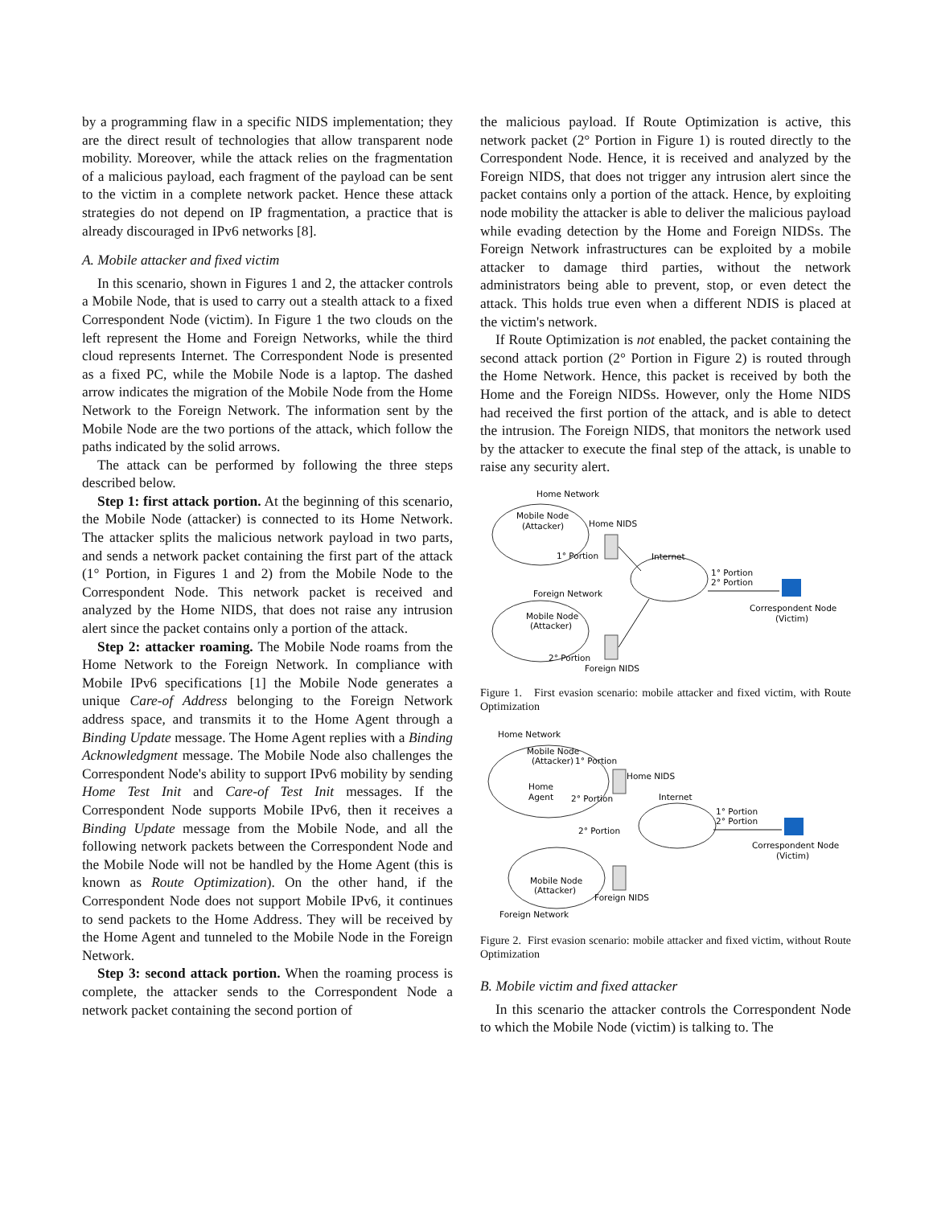by a programming flaw in a specific NIDS implementation; they are the direct result of technologies that allow transparent node mobility. Moreover, while the attack relies on the fragmentation of a malicious payload, each fragment of the payload can be sent to the victim in a complete network packet. Hence these attack strategies do not depend on IP fragmentation, a practice that is already discouraged in IPv6 networks [8].
A. Mobile attacker and fixed victim
In this scenario, shown in Figures 1 and 2, the attacker controls a Mobile Node, that is used to carry out a stealth attack to a fixed Correspondent Node (victim). In Figure 1 the two clouds on the left represent the Home and Foreign Networks, while the third cloud represents Internet. The Correspondent Node is presented as a fixed PC, while the Mobile Node is a laptop. The dashed arrow indicates the migration of the Mobile Node from the Home Network to the Foreign Network. The information sent by the Mobile Node are the two portions of the attack, which follow the paths indicated by the solid arrows.
The attack can be performed by following the three steps described below.
Step 1: first attack portion. At the beginning of this scenario, the Mobile Node (attacker) is connected to its Home Network. The attacker splits the malicious network payload in two parts, and sends a network packet containing the first part of the attack (1° Portion, in Figures 1 and 2) from the Mobile Node to the Correspondent Node. This network packet is received and analyzed by the Home NIDS, that does not raise any intrusion alert since the packet contains only a portion of the attack.
Step 2: attacker roaming. The Mobile Node roams from the Home Network to the Foreign Network. In compliance with Mobile IPv6 specifications [1] the Mobile Node generates a unique Care-of Address belonging to the Foreign Network address space, and transmits it to the Home Agent through a Binding Update message. The Home Agent replies with a Binding Acknowledgment message. The Mobile Node also challenges the Correspondent Node's ability to support IPv6 mobility by sending Home Test Init and Care-of Test Init messages. If the Correspondent Node supports Mobile IPv6, then it receives a Binding Update message from the Mobile Node, and all the following network packets between the Correspondent Node and the Mobile Node will not be handled by the Home Agent (this is known as Route Optimization). On the other hand, if the Correspondent Node does not support Mobile IPv6, it continues to send packets to the Home Address. They will be received by the Home Agent and tunneled to the Mobile Node in the Foreign Network.
Step 3: second attack portion. When the roaming process is complete, the attacker sends to the Correspondent Node a network packet containing the second portion of
the malicious payload. If Route Optimization is active, this network packet (2° Portion in Figure 1) is routed directly to the Correspondent Node. Hence, it is received and analyzed by the Foreign NIDS, that does not trigger any intrusion alert since the packet contains only a portion of the attack. Hence, by exploiting node mobility the attacker is able to deliver the malicious payload while evading detection by the Home and Foreign NIDSs. The Foreign Network infrastructures can be exploited by a mobile attacker to damage third parties, without the network administrators being able to prevent, stop, or even detect the attack. This holds true even when a different NDIS is placed at the victim's network.
If Route Optimization is not enabled, the packet containing the second attack portion (2° Portion in Figure 2) is routed through the Home Network. Hence, this packet is received by both the Home and the Foreign NIDSs. However, only the Home NIDS had received the first portion of the attack, and is able to detect the intrusion. The Foreign NIDS, that monitors the network used by the attacker to execute the final step of the attack, is unable to raise any security alert.
Home Network
Mobile Node
(Attacker)
Home NIDS
1° Portion
Internet
1° Portion
2° Portion
Correspondent Node
(Victim)
Foreign Network
Mobile Node
(Attacker)
2° Portion
Foreign NIDS
Figure 1. First evasion scenario: mobile attacker and fixed victim, with Route Optimization
Home Network
Mobile Node
(Attacker)
1° Portion
Home NIDS
Home
Agent
2° Portion
Internet
2° Portion
1° Portion
2° Portion
Correspondent Node
(Victim)
Mobile Node
(Attacker)
Foreign NIDS
Foreign Network
Figure 2. First evasion scenario: mobile attacker and fixed victim, without Route Optimization
B. Mobile victim and fixed attacker
In this scenario the attacker controls the Correspondent Node to which the Mobile Node (victim) is talking to. The